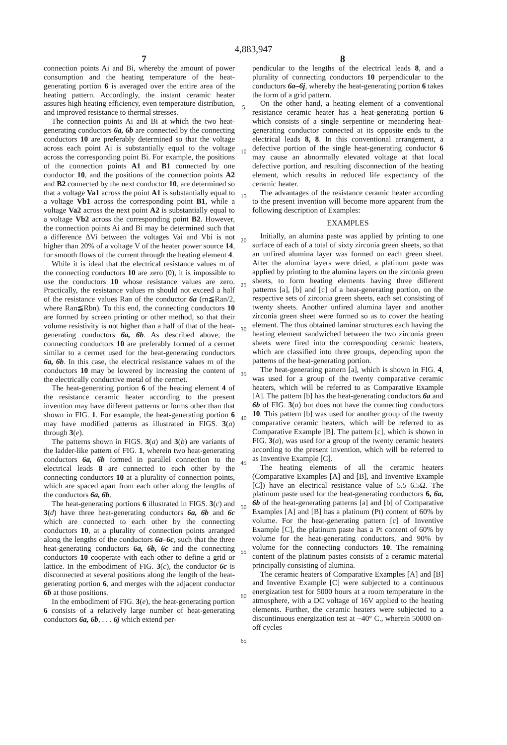4,883,947
7 8
connection points Ai and Bi, whereby the amount of power consumption and the heating temperature of the heat-generating portion 6 is averaged over the entire area of the heating pattern. Accordingly, the instant ceramic heater assures high heating efficiency, even temperature distribution, and improved resistance to thermal stresses.
The connection points Ai and Bi at which the two heat-generating conductors 6a, 6b are connected by the connecting conductors 10 are preferably determined so that the voltage across each point Ai is substantially equal to the voltage across the corresponding point Bi. For example, the positions of the connection points A1 and B1 connected by one conductor 10, and the positions of the connection points A2 and B2 connected by the next conductor 10, are determined so that a voltage Va1 across the point A1 is substantially equal to a voltage Vb1 across the corresponding point B1, while a voltage Va2 across the next point A2 is substantially equal to a voltage Vb2 across the corresponding point B2. However, the connection points Ai and Bi may be determined such that a difference ΔVi between the voltages Vai and Vbi is not higher than 20% of a voltage V of the heater power source 14, for smooth flows of the current through the heating element 4.
While it is ideal that the electrical resistance values rn of the connecting conductors 10 are zero (0), it is impossible to use the conductors 10 whose resistance values are zero. Practically, the resistance values rn should not exceed a half of the resistance values Ran of the conductor 6a (rn≦Ran/2, where Ran≦Rbn). To this end, the connecting conductors 10 are formed by screen printing or other method, so that their volume resistivity is not higher than a half of that of the heat-generating conductors 6a, 6b. As described above, the connecting conductors 10 are preferably formed of a cermet similar to a cermet used for the heat-generating conductors 6a, 6b. In this case, the electrical resistance values rn of the conductors 10 may be lowered by increasing the content of the electrically conductive metal of the cermet.
The heat-generating portion 6 of the heating element 4 of the resistance ceramic heater according to the present invention may have different patterns or forms other than that shown in FIG. 1. For example, the heat-generating portion 6 may have modified patterns as illustrated in FIGS. 3(a) through 3(e).
The patterns shown in FIGS. 3(a) and 3(b) are variants of the ladder-like pattern of FIG. 1, wherein two heat-generating conductors 6a, 6b formed in parallel connection to the electrical leads 8 are connected to each other by the connecting conductors 10 at a plurality of connection points, which are spaced apart from each other along the lengths of the conductors 6a, 6b.
The heat-generating portions 6 illustrated in FIGS. 3(c) and 3(d) have three heat-generating conductors 6a, 6b and 6c which are connected to each other by the connecting conductors 10, at a plurality of connection points arranged along the lengths of the conductors 6a–6c, such that the three heat-generating conductors 6a, 6b, 6c and the connecting conductors 10 cooperate with each other to define a grid or lattice. In the embodiment of FIG. 3(c), the conductor 6c is disconnected at several positions along the length of the heat-generating portion 6, and merges with the adjacent conductor 6b at those positions.
In the embodiment of FIG. 3(e), the heat-generating portion 6 consists of a relatively large number of heat-generating conductors 6a, 6b, . . . 6j which extend per-
5
10
15
20
25
30
35
40
45
50
55
60
65
pendicular to the lengths of the electrical leads 8, and a plurality of connecting conductors 10 perpendicular to the conductors 6a–6j, whereby the heat-generating portion 6 takes the form of a grid pattern.
On the other hand, a heating element of a conventional resistance ceramic heater has a heat-generating portion 6 which consists of a single serpentine or meandering heat-generating conductor connected at its opposite ends to the electrical leads 8, 8. In this conventional arrangement, a defective portion of the single heat-generating conductor 6 may cause an abnormally elevated voltage at that local defective portion, and resulting disconnection of the heating element, which results in reduced life expectancy of the ceramic heater.
The advantages of the resistance ceramic heater according to the present invention will become more apparent from the following description of Examples:
EXAMPLES
Initially, an alumina paste was applied by printing to one surface of each of a total of sixty zirconia green sheets, so that an unfired alumina layer was formed on each green sheet. After the alumina layers were dried, a platinum paste was applied by printing to the alumina layers on the zirconia green sheets, to form heating elements having three different patterns [a], [b] and [c] of a heat-generating portion, on the respective sets of zirconia green sheets, each set consisting of twenty sheets. Another unfired alumina layer and another zirconia green sheet were formed so as to cover the heating element. The thus obtained laminar structures each having the heating element sandwiched between the two zirconia green sheets were fired into the corresponding ceramic heaters, which are classified into three groups, depending upon the patterns of the heat-generating portion.
The heat-generating pattern [a], which is shown in FIG. 4, was used for a group of the twenty comparative ceramic heaters, which will be referred to as Comparative Example [A]. The pattern [b] has the heat-generating conductors 6a and 6b of FIG. 3(a) but does not have the connecting conductors 10. This pattern [b] was used for another group of the twenty comparative ceramic heaters, which will be referred to as Comparative Example [B]. The pattern [c], which is shown in FIG. 3(a), was used for a group of the twenty ceramic heaters according to the present invention, which will be referred to as Inventive Example [C].
The heating elements of all the ceramic heaters (Comparative Examples [A] and [B], and Inventive Example [C]) have an electrical resistance value of 5.5–6.5Ω. The platinum paste used for the heat-generating conductors 6, 6a, 6b of the heat-generating patterns [a] and [b] of Comparative Examples [A] and [B] has a platinum (Pt) content of 60% by volume. For the heat-generating pattern [c] of Inventive Example [C], the platinum paste has a Pt content of 60% by volume for the heat-generating conductors, and 90% by volume for the connecting conductors 10. The remaining content of the platinum pastes consists of a ceramic material principally consisting of alumina.
The ceramic heaters of Comparative Examples [A] and [B] and Inventive Example [C] were subjected to a continuous energization test for 5000 hours at a room temperature in the atmosphere, with a DC voltage of 16V applied to the heating elements. Further, the ceramic heaters were subjected to a discontinuous energization test at −40° C., wherein 50000 on-off cycles